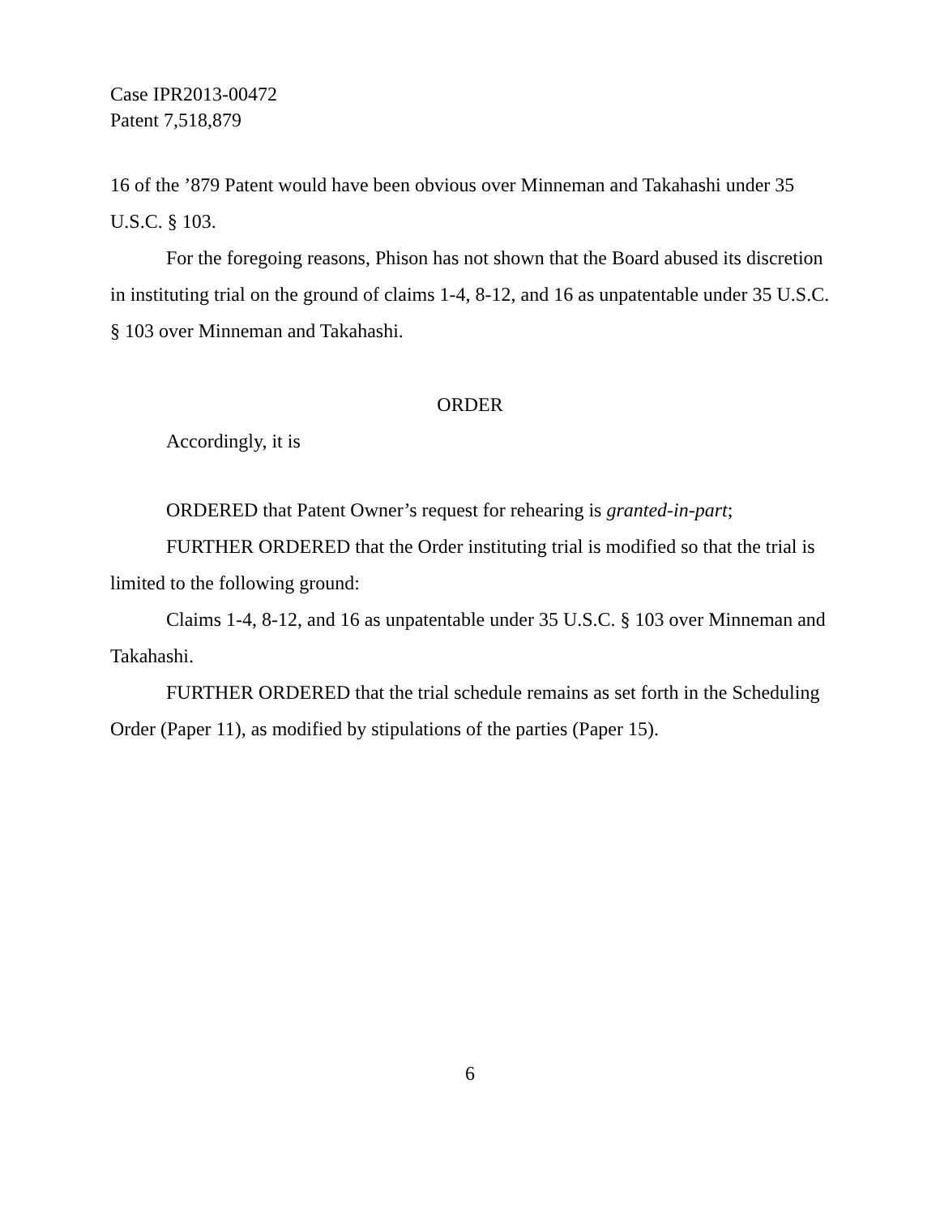Case IPR2013-00472
Patent 7,518,879
16 of the ’879 Patent would have been obvious over Minneman and Takahashi under 35 U.S.C. § 103.
For the foregoing reasons, Phison has not shown that the Board abused its discretion in instituting trial on the ground of claims 1-4, 8-12, and 16 as unpatentable under 35 U.S.C. § 103 over Minneman and Takahashi.
ORDER
Accordingly, it is
ORDERED that Patent Owner’s request for rehearing is granted-in-part;
FURTHER ORDERED that the Order instituting trial is modified so that the trial is limited to the following ground:
Claims 1-4, 8-12, and 16 as unpatentable under 35 U.S.C. § 103 over Minneman and Takahashi.
FURTHER ORDERED that the trial schedule remains as set forth in the Scheduling Order (Paper 11), as modified by stipulations of the parties (Paper 15).
6